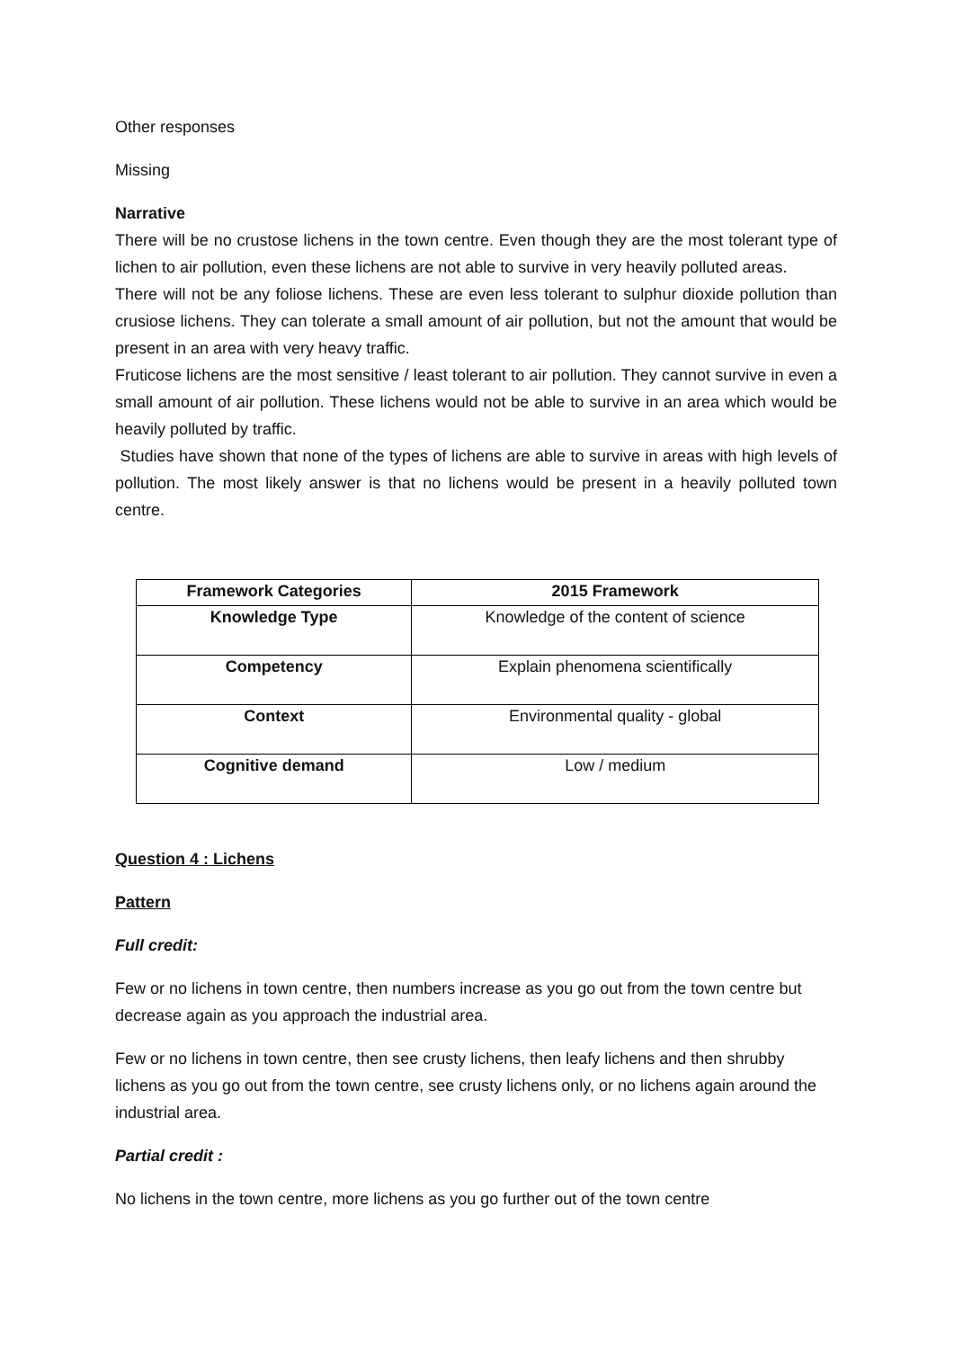Other responses
Missing
Narrative
There will be no crustose lichens in the town centre. Even though they are the most tolerant type of lichen to air pollution, even these lichens are not able to survive in very heavily polluted areas.
There will not be any foliose lichens. These are even less tolerant to sulphur dioxide pollution than crusiose lichens. They can tolerate a small amount of air pollution, but not the amount that would be present in an area with very heavy traffic.
Fruticose lichens are the most sensitive / least tolerant to air pollution. They cannot survive in even a small amount of air pollution. These lichens would not be able to survive in an area which would be heavily polluted by traffic.
Studies have shown that none of the types of lichens are able to survive in areas with high levels of pollution. The most likely answer is that no lichens would be present in a heavily polluted town centre.
| Framework Categories | 2015 Framework |
| --- | --- |
| Knowledge Type | Knowledge of the content of science |
| Competency | Explain phenomena scientifically |
| Context | Environmental quality - global |
| Cognitive demand | Low / medium |
Question 4 : Lichens
Pattern
Full credit:
Few or no lichens in town centre, then numbers increase as you go out from the town centre but decrease again as you approach the industrial area.
Few or no lichens in town centre, then see crusty lichens, then leafy lichens and then shrubby lichens as you go out from the town centre, see crusty lichens only, or no lichens again around the industrial area.
Partial credit :
No lichens in the town centre, more lichens as you go further out of the town centre